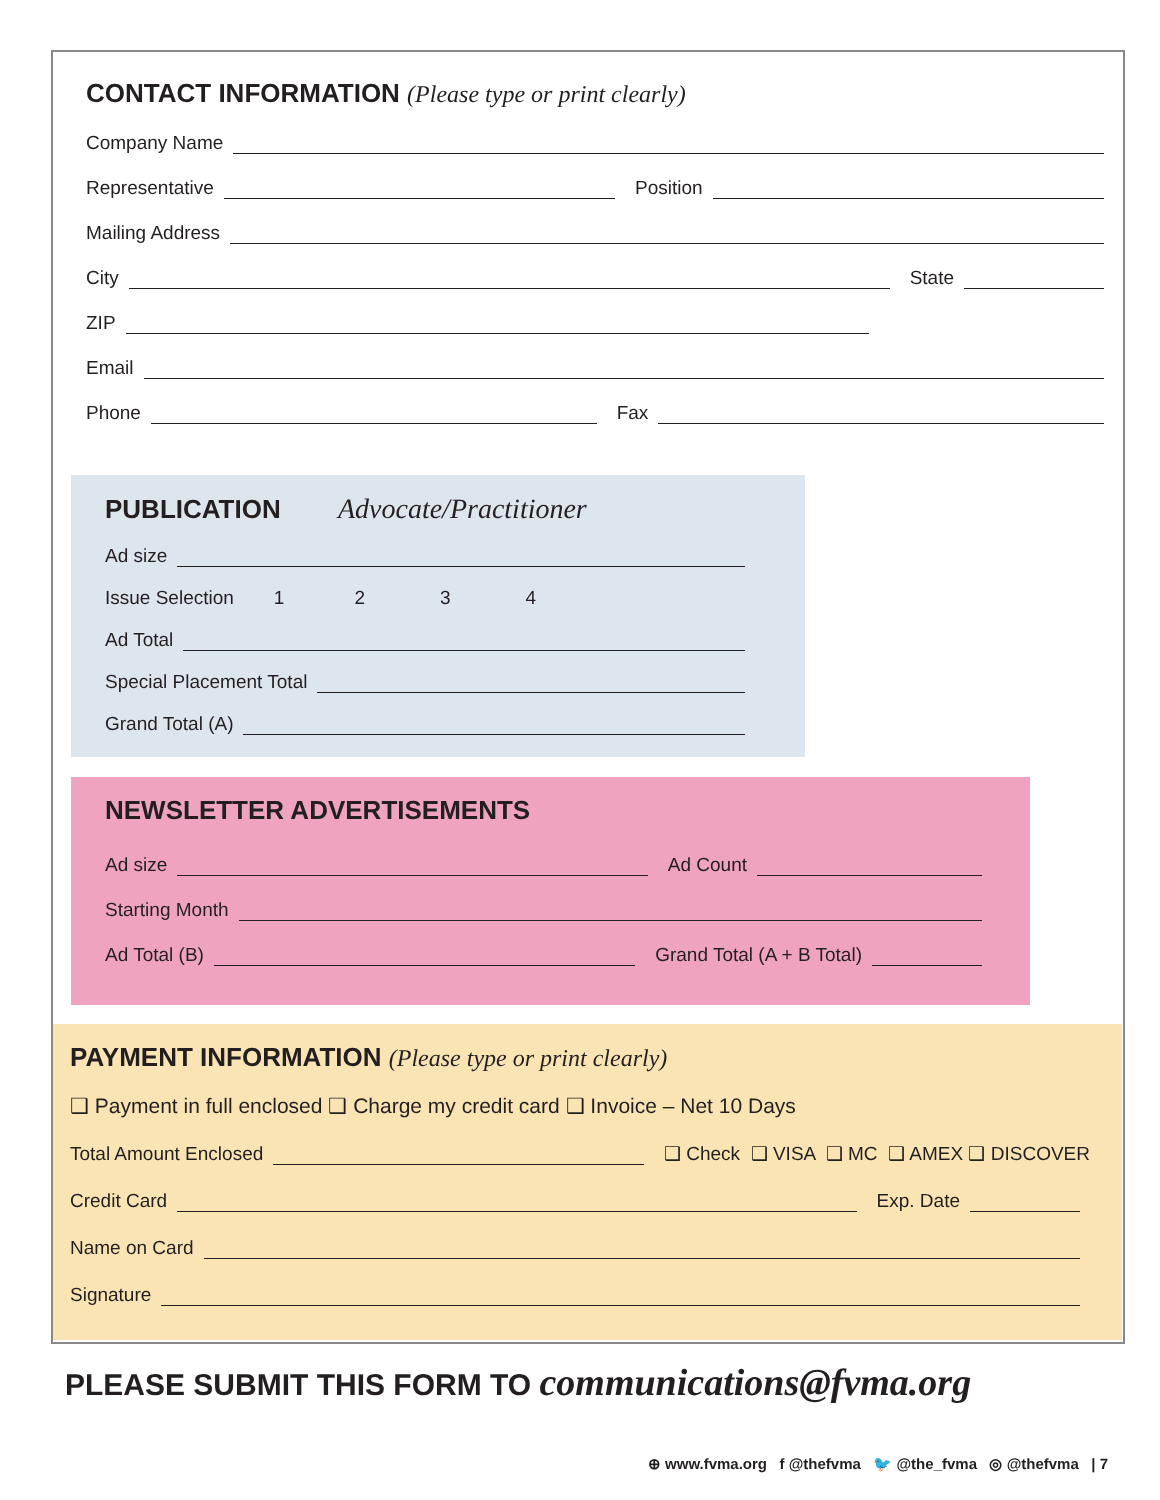CONTACT INFORMATION (Please type or print clearly)
Company Name
Representative
Position
Mailing Address
City
State
ZIP
Email
Phone
Fax
PUBLICATION Advocate/Practitioner
Ad size
Issue Selection 1234
Ad Total
Special Placement Total
Grand Total (A)
NEWSLETTER ADVERTISEMENTS
Ad size
Ad Count
Starting Month
Ad Total (B)
Grand Total (A + B Total)
PAYMENT INFORMATION (Please type or print clearly)
❑ Payment in full enclosed ❑ Charge my credit card ❑ Invoice – Net 10 Days
Total Amount Enclosed
❑ Check ❑ VISA ❑ MC ❑ AMEX ❑ DISCOVER
Credit Card
Exp. Date
Name on Card
Signature
PLEASE SUBMIT THIS FORM TO communications@fvma.org
⊕ www.fvma.org f @thefvma 🐦 @the_fvma ◎ @thefvma | 7